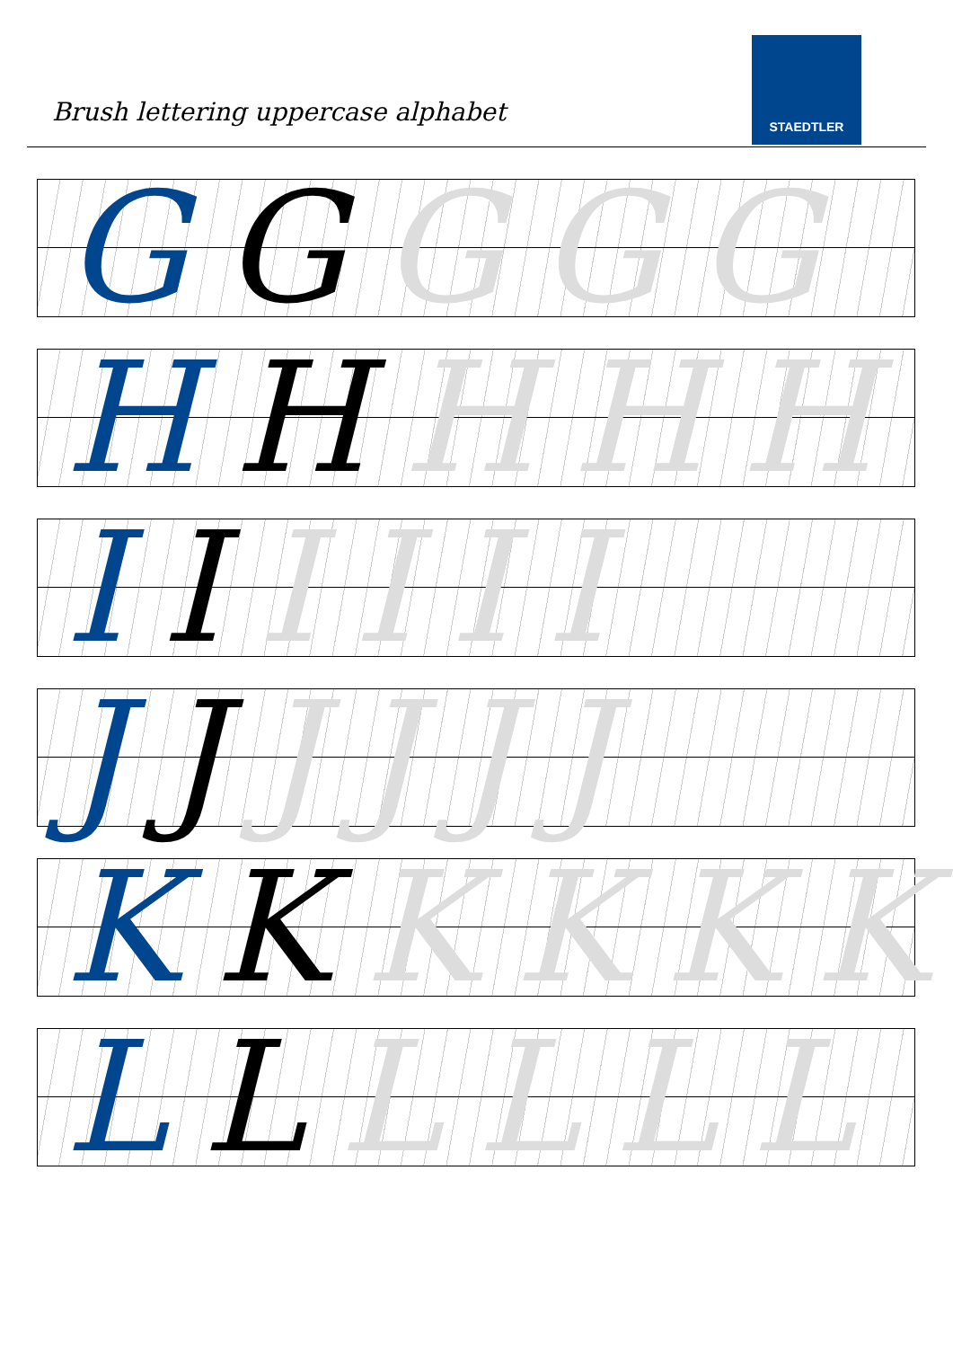Brush lettering uppercase alphabet
STAEDTLER
G G G G G
H H H H H
I I IIII
J J JJJJ
K K KKKK
L L LLLL